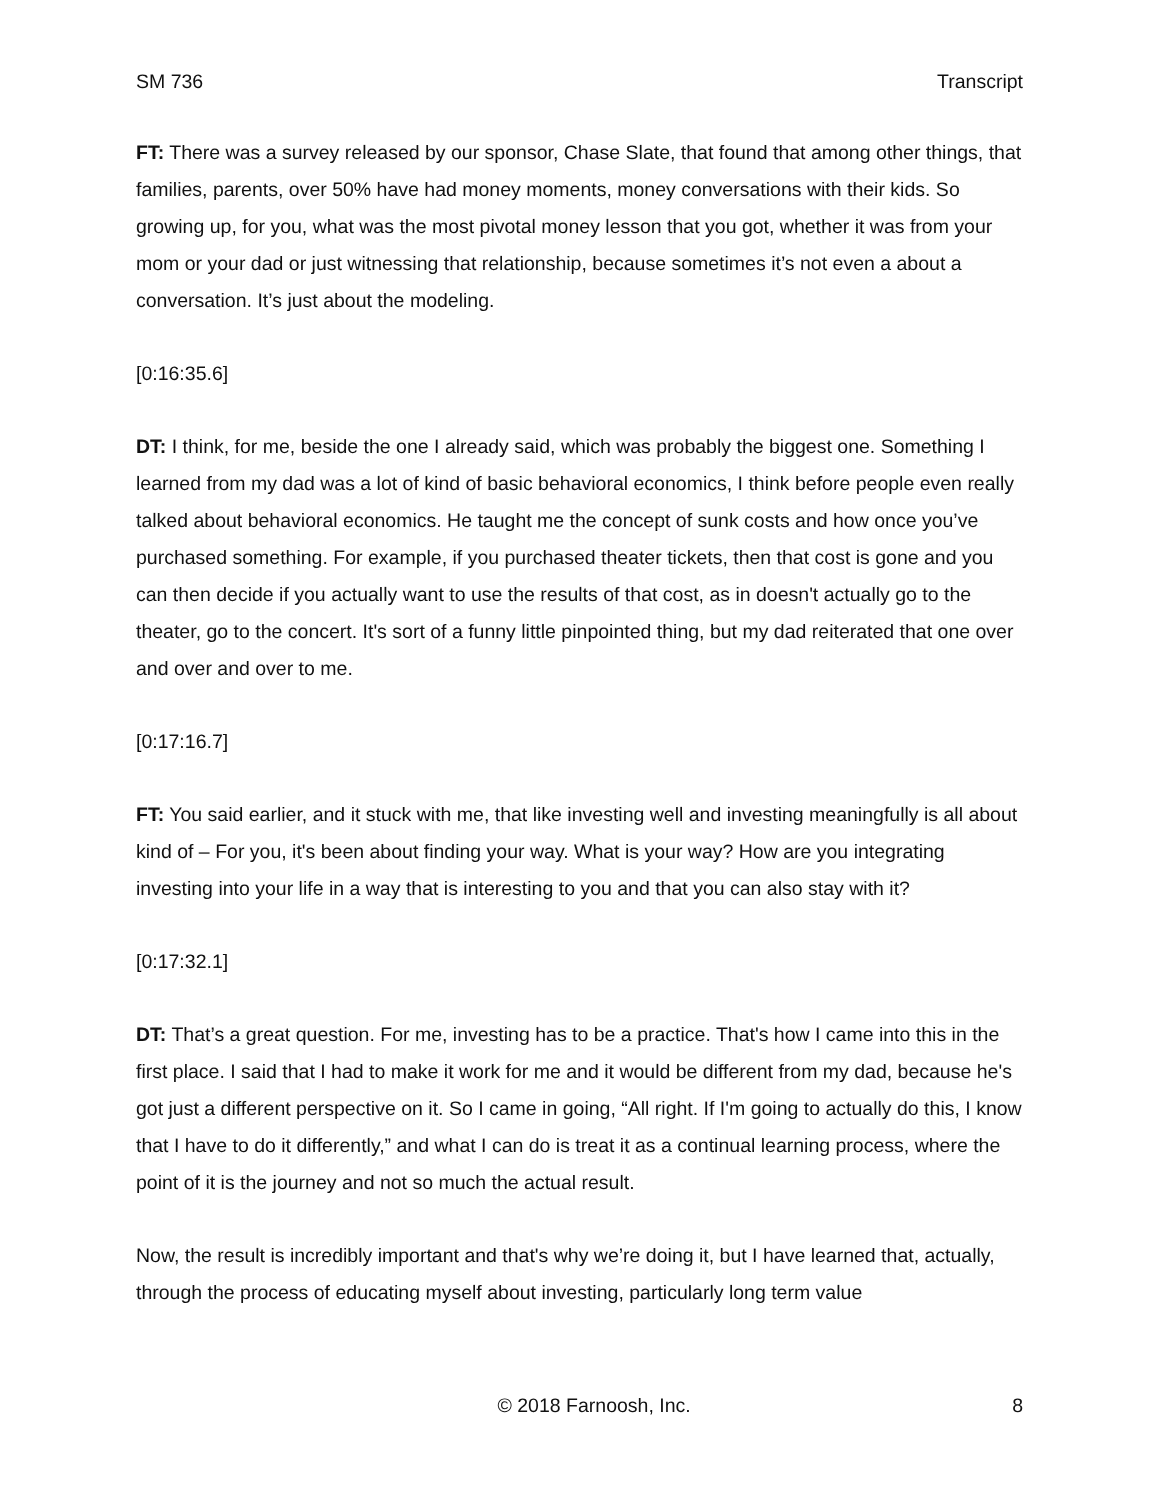SM 736 Transcript
FT: There was a survey released by our sponsor, Chase Slate, that found that among other things, that families, parents, over 50% have had money moments, money conversations with their kids. So growing up, for you, what was the most pivotal money lesson that you got, whether it was from your mom or your dad or just witnessing that relationship, because sometimes it’s not even a about a conversation. It’s just about the modeling.
[0:16:35.6]
DT: I think, for me, beside the one I already said, which was probably the biggest one. Something I learned from my dad was a lot of kind of basic behavioral economics, I think before people even really talked about behavioral economics. He taught me the concept of sunk costs and how once you’ve purchased something. For example, if you purchased theater tickets, then that cost is gone and you can then decide if you actually want to use the results of that cost, as in doesn't actually go to the theater, go to the concert. It's sort of a funny little pinpointed thing, but my dad reiterated that one over and over and over to me.
[0:17:16.7]
FT: You said earlier, and it stuck with me, that like investing well and investing meaningfully is all about kind of – For you, it's been about finding your way. What is your way? How are you integrating investing into your life in a way that is interesting to you and that you can also stay with it?
[0:17:32.1]
DT: That’s a great question. For me, investing has to be a practice. That's how I came into this in the first place. I said that I had to make it work for me and it would be different from my dad, because he's got just a different perspective on it. So I came in going, “All right. If I'm going to actually do this, I know that I have to do it differently,” and what I can do is treat it as a continual learning process, where the point of it is the journey and not so much the actual result.
Now, the result is incredibly important and that's why we’re doing it, but I have learned that, actually, through the process of educating myself about investing, particularly long term value
© 2018 Farnoosh, Inc. 8